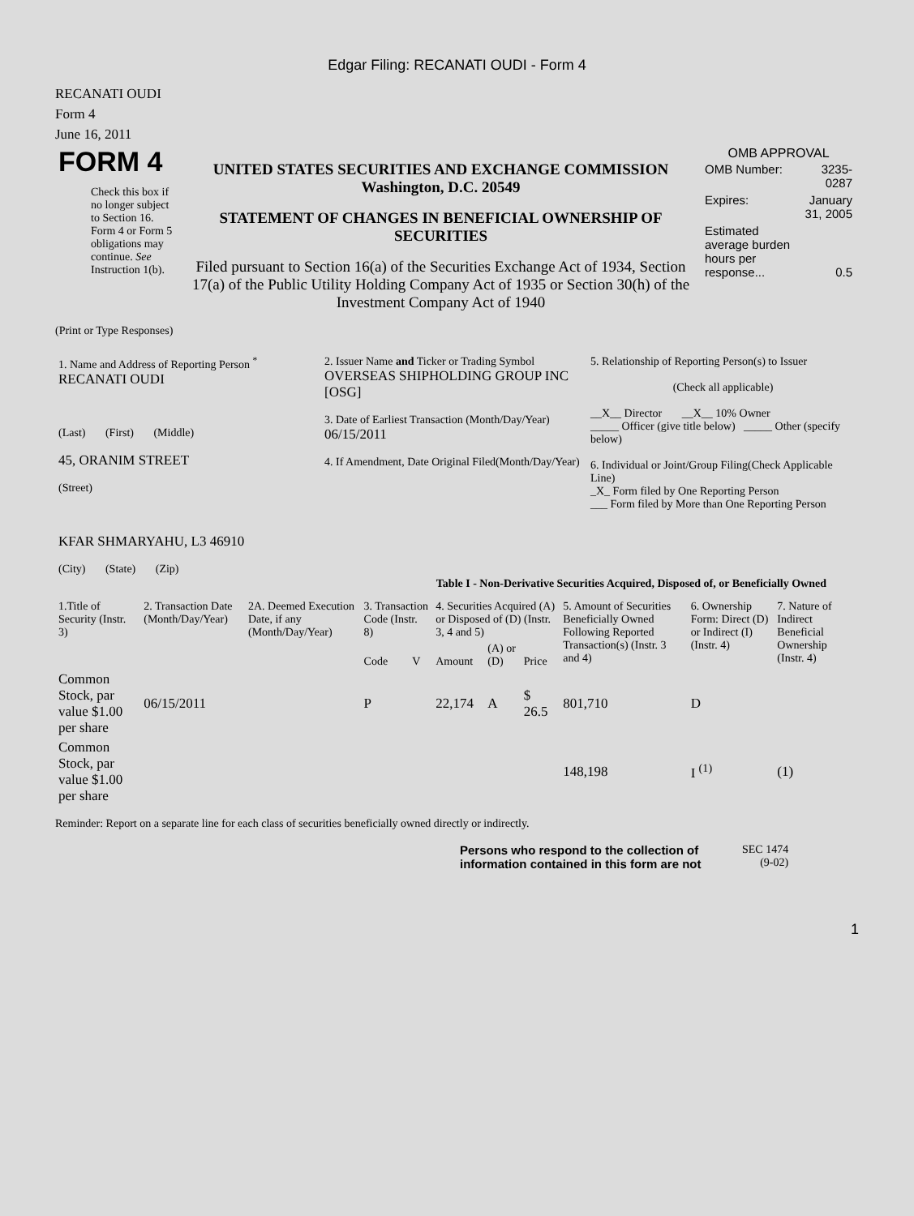Edgar Filing: RECANATI OUDI - Form 4
RECANATI OUDI
Form 4
June 16, 2011
| FORM 4 Check this box if no longer subject to Section 16. Form 4 or Form 5 obligations may continue. See Instruction 1(b). | UNITED STATES SECURITIES AND EXCHANGE COMMISSION Washington, D.C. 20549 STATEMENT OF CHANGES IN BENEFICIAL OWNERSHIP OF SECURITIES Filed pursuant to Section 16(a) of the Securities Exchange Act of 1934, Section 17(a) of the Public Utility Holding Company Act of 1935 or Section 30(h) of the Investment Company Act of 1940 | OMB APPROVAL / OMB Number: / 3235-0287 / / Expires: / January 31, 2005 / / Estimated average burden hours per response... / 0.5 / |
(Print or Type Responses)
| 1. Name and Address of Reporting Person <sup>*</sup> RECANATI OUDI (Last) (First) (Middle) 45, ORANIM STREET (Street) KFAR SHMARYAHU, L3 46910 (City) (State) (Zip) | 2. Issuer Name and Ticker or Trading Symbol OVERSEAS SHIPHOLDING GROUP INC [OSG] 3. Date of Earliest Transaction (Month/Day/Year) 06/15/2011 4. If Amendment, Date Original Filed(Month/Day/Year) | 5. Relationship of Reporting Person(s) to Issuer (Check all applicable) __X__ Director __X__ 10% Owner _____ Officer (give title below) _____ Other (specify below) 6. Individual or Joint/Group Filing(Check Applicable Line) _X_ Form filed by One Reporting Person ___ Form filed by More than One Reporting Person |
Table I - Non-Derivative Securities Acquired, Disposed of, or Beneficially Owned
| 1.Title of Security (Instr. 3) | 2. Transaction Date (Month/Day/Year) | 2A. Deemed Execution Date, if any (Month/Day/Year) | 3. Transaction Code (Instr. 8) | | 4. Securities Acquired (A) or Disposed of (D) (Instr. 3, 4 and 5) | | | 5. Amount of Securities Beneficially Owned Following Reported Transaction(s) (Instr. 3 and 4) | 6. Ownership Form: Direct (D) or Indirect (I) (Instr. 4) | 7. Nature of Indirect Beneficial Ownership (Instr. 4) |
| --- | --- | --- | --- | --- | --- | --- | --- | --- | --- | --- |
| | | | Code | V | Amount | (A) or (D) | Price | | | |
| Common Stock, par value $1.00 per share | 06/15/2011 | | P | | 22,174 | A | $ 26.5 | 801,710 | D | |
| Common Stock, par value $1.00 per share | | | | | | | | 148,198 | I <sup>(1)</sup> | (1) |
Reminder: Report on a separate line for each class of securities beneficially owned directly or indirectly.
| Persons who respond to the collection of information contained in this form are not | SEC 1474 (9-02) |
1